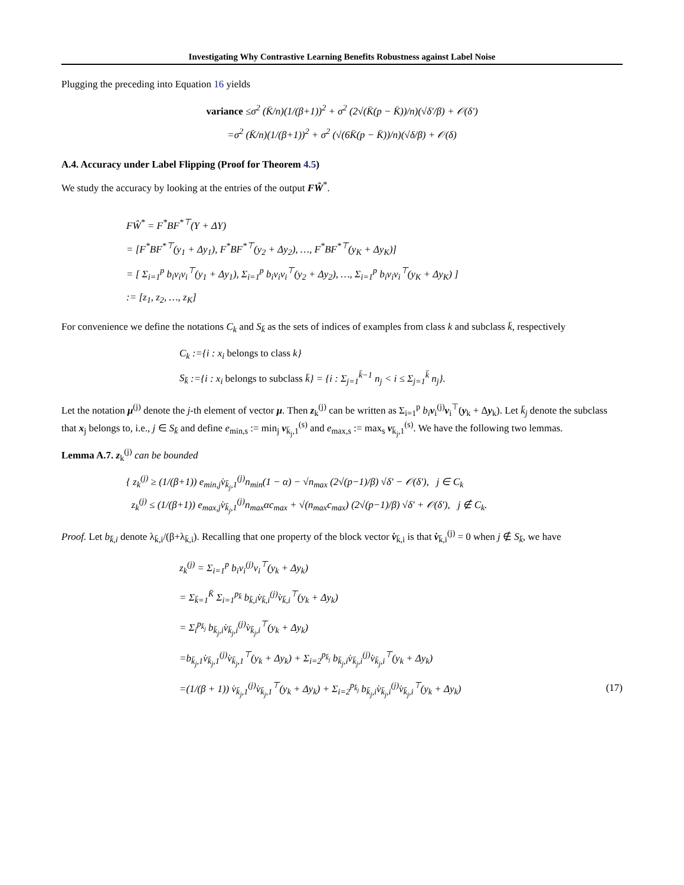Investigating Why Contrastive Learning Benefits Robustness against Label Noise
Plugging the preceding into Equation 16 yields
variance ≤σ<sup>2</sup> (K̄/n)(1/(β+1))<sup>2</sup> + σ<sup>2</sup> (2√(K̄(p − K̄))/n)(√δ′/β) + 𝒪(δ′)
=σ<sup>2</sup> (K̄/n)(1/(β+1))<sup>2</sup> + σ<sup>2</sup> (√(6K̄(p − K̄))/n)(√δ/β) + 𝒪(δ)
A.4. Accuracy under Label Flipping (Proof for Theorem 4.5)
We study the accuracy by looking at the entries of the output FŴ<sup>*</sup>.
FŴ<sup>*</sup> = F<sup>*</sup>BF<sup>*⊤</sup>(Y + ΔY)
= [F<sup>*</sup>BF<sup>*⊤</sup>(y<sub>1</sub> + Δy<sub>1</sub>), F<sup>*</sup>BF<sup>*⊤</sup>(y<sub>2</sub> + Δy<sub>2</sub>), …, F<sup>*</sup>BF<sup>*⊤</sup>(y<sub>K</sub> + Δy<sub>K</sub>)]
= [ Σ<sub>i=1</sub><sup>p</sup> b<sub>i</sub>v<sub>i</sub>v<sub>i</sub><sup>⊤</sup>(y<sub>1</sub> + Δy<sub>1</sub>), Σ<sub>i=1</sub><sup>p</sup> b<sub>i</sub>v<sub>i</sub>v<sub>i</sub><sup>⊤</sup>(y<sub>2</sub> + Δy<sub>2</sub>), …, Σ<sub>i=1</sub><sup>p</sup> b<sub>i</sub>v<sub>i</sub>v<sub>i</sub><sup>⊤</sup>(y<sub>K</sub> + Δy<sub>K</sub>) ]
:= [z<sub>1</sub>, z<sub>2</sub>, …, z<sub>K</sub>]
For convenience we define the notations C<sub>k</sub> and S<sub>k̄</sub> as the sets of indices of examples from class k and subclass k̄, respectively
C<sub>k</sub> :={i : x<sub>i</sub> belongs to class k}
S<sub>k̄</sub> :={i : x<sub>i</sub> belongs to subclass k̄} = {i : Σ<sub>j=1</sub><sup>k̄−1</sup> n<sub>j</sub> < i ≤ Σ<sub>j=1</sub><sup>k̄</sup> n<sub>j</sub>}.
Let the notation μ<sup>(j)</sup> denote the j-th element of vector μ. Then z<sub>k</sub><sup>(j)</sup> can be written as Σ<sub>i=1</sub><sup>p</sup> b<sub>i</sub> v<sub>i</sub><sup>(j)</sup>v<sub>i</sub><sup>⊤</sup>(y<sub>k</sub> + Δy<sub>k</sub>). Let k̄<sub>j</sub> denote the subclass that x<sub>j</sub> belongs to, i.e., j ∈ S<sub>k̄</sub> and define e<sub>min,s</sub> := min<sub>j</sub> v<sub>k̄<sub>j</sub>,1</sub><sup>(s)</sup> and e<sub>max,s</sub> := max<sub>s</sub> v<sub>k̄<sub>j</sub>,1</sub><sup>(s)</sup>. We have the following two lemmas.
Lemma A.7. z<sub>k</sub><sup>(j)</sup> can be bounded
{ z<sub>k</sub><sup>(j)</sup> ≥ (1/(β+1)) e<sub>min,j</sub>v̇<sub>k̄<sub>j</sub>,1</sub><sup>(j)</sup>n<sub>min</sub>(1 − α) − √n<sub>max</sub> (2√(p−1)/β) √δ′ − 𝒪(δ′), j ∈ C<sub>k</sub>
z<sub>k</sub><sup>(j)</sup> ≤ (1/(β+1)) e<sub>max,j</sub>v̇<sub>k̄<sub>j</sub>,1</sub><sup>(j)</sup>n<sub>max</sub>αc<sub>max</sub> + √(n<sub>max</sub>c<sub>max</sub>) (2√(p−1)/β) √δ′ + 𝒪(δ′), j ∉ C<sub>k</sub>.
Proof. Let b<sub>k̄,i</sub> denote λ<sub>k̄,i</sub>/(β+λ<sub>k̄,i</sub>). Recalling that one property of the block vector v̇<sub>k̄,i</sub> is that v̇<sub>k̄,i</sub><sup>(j)</sup> = 0 when j ∉ S<sub>k̄</sub>, we have
z<sub>k</sub><sup>(j)</sup> = Σ<sub>i=1</sub><sup>p</sup> b<sub>i</sub>v<sub>i</sub><sup>(j)</sup>v<sub>i</sub><sup>⊤</sup>(y<sub>k</sub> + Δy<sub>k</sub>)
= Σ<sub>k̄=1</sub><sup>K̄</sup> Σ<sub>i=1</sub><sup>p<sub>k̄</sub></sup> b<sub>k̄,i</sub>v̇<sub>k̄,i</sub><sup>(j)</sup>v̇<sub>k̄,i</sub><sup>⊤</sup>(y<sub>k</sub> + Δy<sub>k</sub>)
= Σ<sub>i</sub><sup>p<sub>k̄<sub>j</sub></sub></sup> b<sub>k̄<sub>j</sub>,i</sub>v̇<sub>k̄<sub>j</sub>,i</sub><sup>(j)</sup>v̇<sub>k̄<sub>j</sub>,i</sub><sup>⊤</sup>(y<sub>k</sub> + Δy<sub>k</sub>)
=b<sub>k̄<sub>j</sub>,1</sub>v̇<sub>k̄<sub>j</sub>,1</sub><sup>(j)</sup>v̇<sub>k̄<sub>j</sub>,1</sub><sup>⊤</sup>(y<sub>k</sub> + Δy<sub>k</sub>) + Σ<sub>i=2</sub><sup>p<sub>k̄<sub>j</sub></sub></sup> b<sub>k̄<sub>j</sub>,i</sub>v̇<sub>k̄<sub>j</sub>,i</sub><sup>(j)</sup>v̇<sub>k̄<sub>j</sub>,i</sub><sup>⊤</sup>(y<sub>k</sub> + Δy<sub>k</sub>)
=(1/(β + 1)) v̇<sub>k̄<sub>j</sub>,1</sub><sup>(j)</sup>v̇<sub>k̄<sub>j</sub>,1</sub><sup>⊤</sup>(y<sub>k</sub> + Δy<sub>k</sub>) + Σ<sub>i=2</sub><sup>p<sub>k̄<sub>j</sub></sub></sup> b<sub>k̄<sub>j</sub>,i</sub>v̇<sub>k̄<sub>j</sub>,i</sub><sup>(j)</sup>v̇<sub>k̄<sub>j</sub>,i</sub><sup>⊤</sup>(y<sub>k</sub> + Δy<sub>k</sub>) (17)